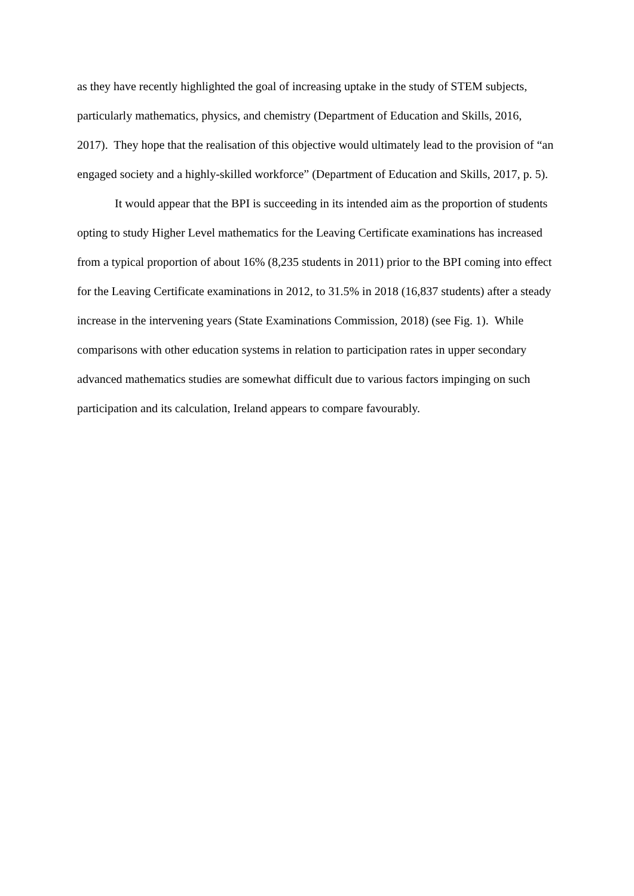as they have recently highlighted the goal of increasing uptake in the study of STEM subjects, particularly mathematics, physics, and chemistry (Department of Education and Skills, 2016, 2017). They hope that the realisation of this objective would ultimately lead to the provision of “an engaged society and a highly-skilled workforce” (Department of Education and Skills, 2017, p. 5).
It would appear that the BPI is succeeding in its intended aim as the proportion of students opting to study Higher Level mathematics for the Leaving Certificate examinations has increased from a typical proportion of about 16% (8,235 students in 2011) prior to the BPI coming into effect for the Leaving Certificate examinations in 2012, to 31.5% in 2018 (16,837 students) after a steady increase in the intervening years (State Examinations Commission, 2018) (see Fig. 1). While comparisons with other education systems in relation to participation rates in upper secondary advanced mathematics studies are somewhat difficult due to various factors impinging on such participation and its calculation, Ireland appears to compare favourably.